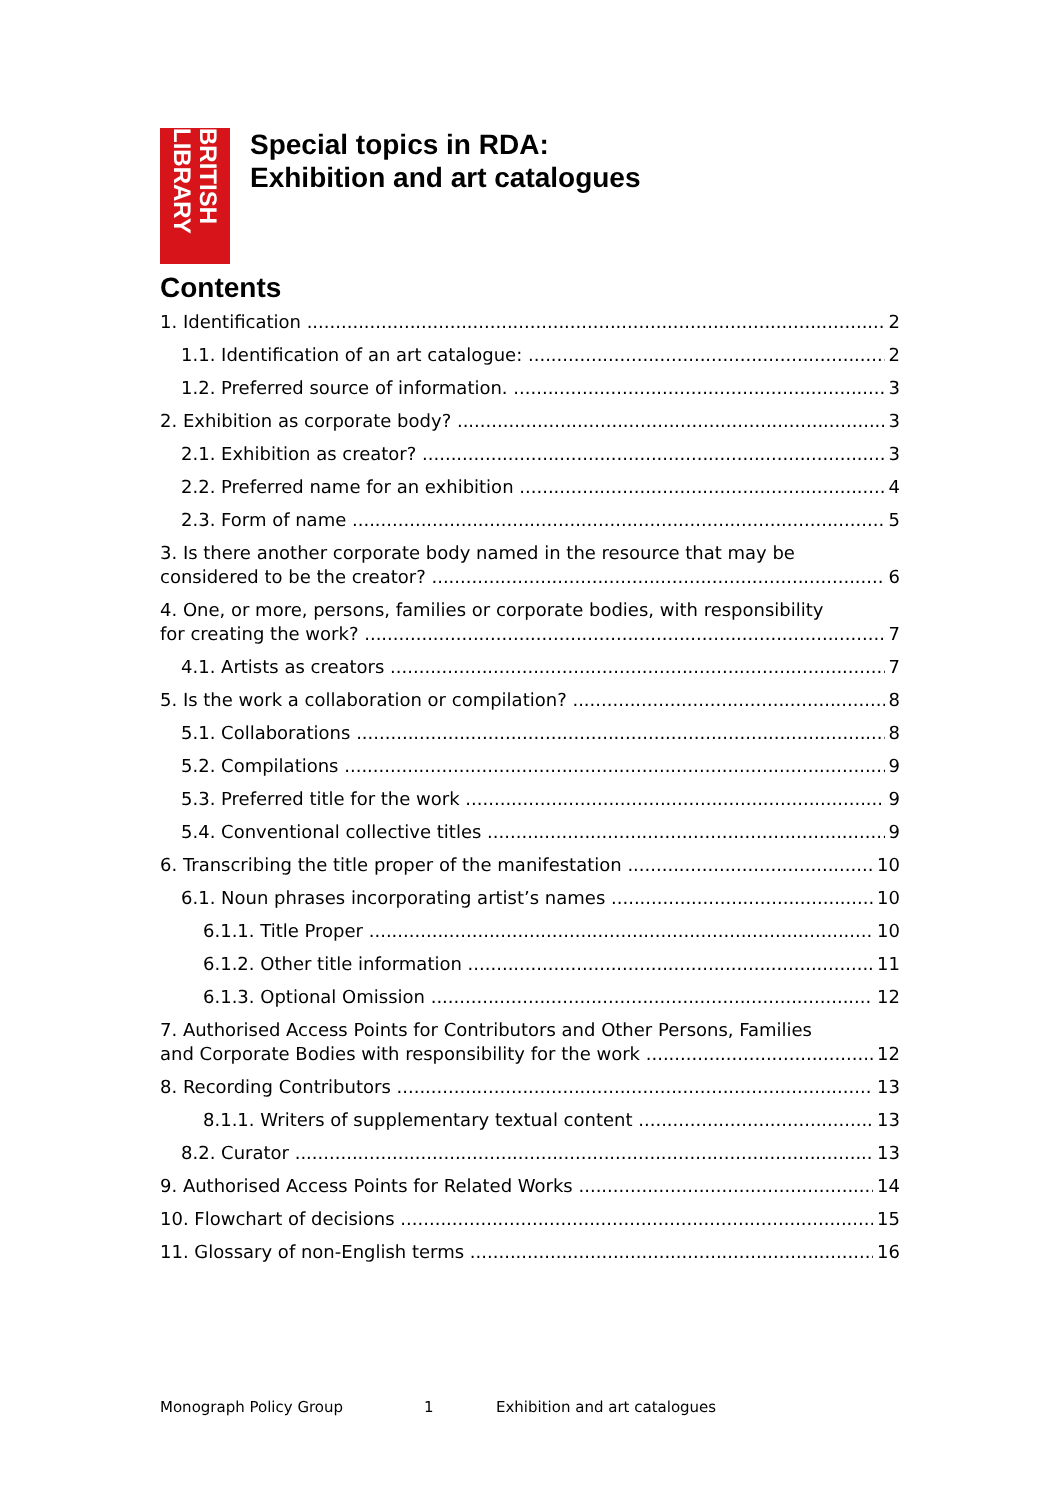BRITISH LIBRARY
Special topics in RDA:
Exhibition and art catalogues
Contents
1. Identification 2
1.1. Identification of an art catalogue: 2
1.2. Preferred source of information. 3
2. Exhibition as corporate body? 3
2.1. Exhibition as creator? 3
2.2. Preferred name for an exhibition 4
2.3. Form of name 5
3. Is there another corporate body named in the resource that may be
considered to be the creator? 6
4. One, or more, persons, families or corporate bodies, with responsibility
for creating the work? 7
4.1. Artists as creators 7
5. Is the work a collaboration or compilation? 8
5.1. Collaborations 8
5.2. Compilations 9
5.3. Preferred title for the work 9
5.4. Conventional collective titles 9
6. Transcribing the title proper of the manifestation 10
6.1. Noun phrases incorporating artist’s names 10
6.1.1. Title Proper 10
6.1.2. Other title information 11
6.1.3. Optional Omission 12
7. Authorised Access Points for Contributors and Other Persons, Families
and Corporate Bodies with responsibility for the work 12
8. Recording Contributors 13
8.1.1. Writers of supplementary textual content 13
8.2. Curator 13
9. Authorised Access Points for Related Works 14
10. Flowchart of decisions 15
11. Glossary of non-English terms 16
Monograph Policy Group 1 Exhibition and art catalogues